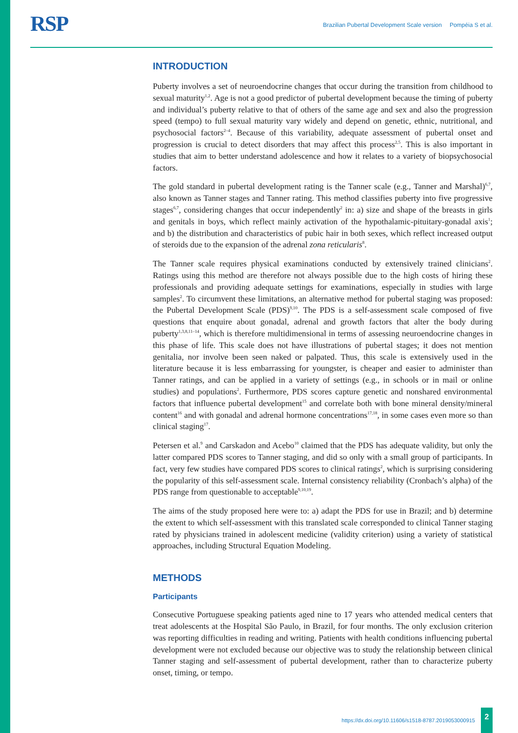RSP
Brazilian Pubertal Development Scale version Pompéia S et al.
INTRODUCTION
Puberty involves a set of neuroendocrine changes that occur during the transition from childhood to sexual maturity<sup>1,2</sup>. Age is not a good predictor of pubertal development because the timing of puberty and individual’s puberty relative to that of others of the same age and sex and also the progression speed (tempo) to full sexual maturity vary widely and depend on genetic, ethnic, nutritional, and psychosocial factors<sup>2–4</sup>. Because of this variability, adequate assessment of pubertal onset and progression is crucial to detect disorders that may affect this process<sup>2,5</sup>. This is also important in studies that aim to better understand adolescence and how it relates to a variety of biopsychosocial factors.
The gold standard in pubertal development rating is the Tanner scale (e.g., Tanner and Marshal)<sup>6,7</sup>, also known as Tanner stages and Tanner rating. This method classifies puberty into five progressive stages<sup>6,7</sup>, considering changes that occur independently<sup>2</sup> in: a) size and shape of the breasts in girls and genitals in boys, which reflect mainly activation of the hypothalamic-pituitary-gonadal axis<sup>1</sup>; and b) the distribution and characteristics of pubic hair in both sexes, which reflect increased output of steroids due to the expansion of the adrenal zona reticularis<sup>8</sup>.
The Tanner scale requires physical examinations conducted by extensively trained clinicians<sup>2</sup>. Ratings using this method are therefore not always possible due to the high costs of hiring these professionals and providing adequate settings for examinations, especially in studies with large samples<sup>2</sup>. To circumvent these limitations, an alternative method for pubertal staging was proposed: the Pubertal Development Scale (PDS)<sup>9,10</sup>. The PDS is a self-assessment scale composed of five questions that enquire about gonadal, adrenal and growth factors that alter the body during puberty<sup>1,3,8,11–14</sup>, which is therefore multidimensional in terms of assessing neuroendocrine changes in this phase of life. This scale does not have illustrations of pubertal stages; it does not mention genitalia, nor involve been seen naked or palpated. Thus, this scale is extensively used in the literature because it is less embarrassing for youngster, is cheaper and easier to administer than Tanner ratings, and can be applied in a variety of settings (e.g., in schools or in mail or online studies) and populations<sup>2</sup>. Furthermore, PDS scores capture genetic and nonshared environmental factors that influence pubertal development<sup>15</sup> and correlate both with bone mineral density/mineral content<sup>16</sup> and with gonadal and adrenal hormone concentrations<sup>17,18</sup>, in some cases even more so than clinical staging<sup>17</sup>.
Petersen et al.<sup>9</sup> and Carskadon and Acebo<sup>10</sup> claimed that the PDS has adequate validity, but only the latter compared PDS scores to Tanner staging, and did so only with a small group of participants. In fact, very few studies have compared PDS scores to clinical ratings<sup>2</sup>, which is surprising considering the popularity of this self-assessment scale. Internal consistency reliability (Cronbach’s alpha) of the PDS range from questionable to acceptable<sup>9,10,19</sup>.
The aims of the study proposed here were to: a) adapt the PDS for use in Brazil; and b) determine the extent to which self-assessment with this translated scale corresponded to clinical Tanner staging rated by physicians trained in adolescent medicine (validity criterion) using a variety of statistical approaches, including Structural Equation Modeling.
METHODS
Participants
Consecutive Portuguese speaking patients aged nine to 17 years who attended medical centers that treat adolescents at the Hospital São Paulo, in Brazil, for four months. The only exclusion criterion was reporting difficulties in reading and writing. Patients with health conditions influencing pubertal development were not excluded because our objective was to study the relationship between clinical Tanner staging and self-assessment of pubertal development, rather than to characterize puberty onset, timing, or tempo.
https://dx.doi.org/10.11606/s1518-8787.2019053000915
2